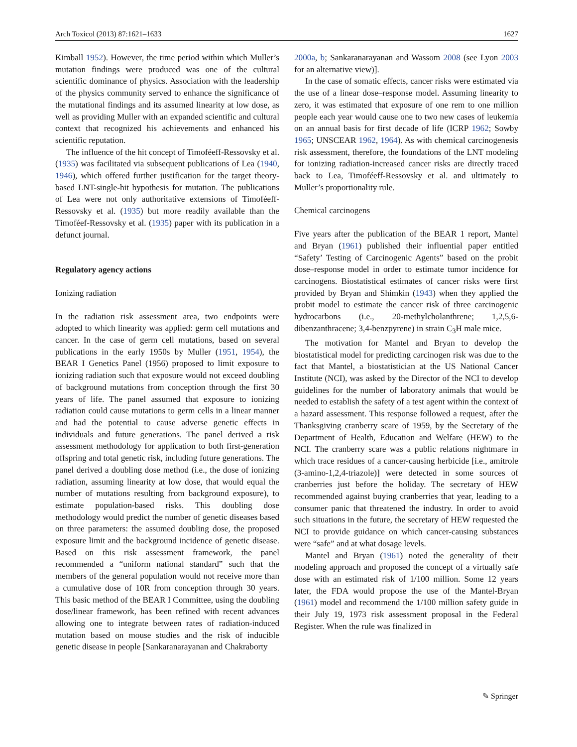Arch Toxicol (2013) 87:1621–1633 1627
Kimball 1952). However, the time period within which Muller’s mutation findings were produced was one of the cultural scientific dominance of physics. Association with the leadership of the physics community served to enhance the significance of the mutational findings and its assumed linearity at low dose, as well as providing Muller with an expanded scientific and cultural context that recognized his achievements and enhanced his scientific reputation.
The influence of the hit concept of Timoféeff-Ressovsky et al. (1935) was facilitated via subsequent publications of Lea (1940, 1946), which offered further justification for the target theory-based LNT-single-hit hypothesis for mutation. The publications of Lea were not only authoritative extensions of Timoféeff-Ressovsky et al. (1935) but more readily available than the Timoféef-Ressovsky et al. (1935) paper with its publication in a defunct journal.
Regulatory agency actions
Ionizing radiation
In the radiation risk assessment area, two endpoints were adopted to which linearity was applied: germ cell mutations and cancer. In the case of germ cell mutations, based on several publications in the early 1950s by Muller (1951, 1954), the BEAR I Genetics Panel (1956) proposed to limit exposure to ionizing radiation such that exposure would not exceed doubling of background mutations from conception through the first 30 years of life. The panel assumed that exposure to ionizing radiation could cause mutations to germ cells in a linear manner and had the potential to cause adverse genetic effects in individuals and future generations. The panel derived a risk assessment methodology for application to both first-generation offspring and total genetic risk, including future generations. The panel derived a doubling dose method (i.e., the dose of ionizing radiation, assuming linearity at low dose, that would equal the number of mutations resulting from background exposure), to estimate population-based risks. This doubling dose methodology would predict the number of genetic diseases based on three parameters: the assumed doubling dose, the proposed exposure limit and the background incidence of genetic disease. Based on this risk assessment framework, the panel recommended a “uniform national standard” such that the members of the general population would not receive more than a cumulative dose of 10R from conception through 30 years. This basic method of the BEAR I Committee, using the doubling dose/linear framework, has been refined with recent advances allowing one to integrate between rates of radiation-induced mutation based on mouse studies and the risk of inducible genetic disease in people [Sankaranarayanan and Chakraborty
2000a, b; Sankaranarayanan and Wassom 2008 (see Lyon 2003 for an alternative view)].
In the case of somatic effects, cancer risks were estimated via the use of a linear dose–response model. Assuming linearity to zero, it was estimated that exposure of one rem to one million people each year would cause one to two new cases of leukemia on an annual basis for first decade of life (ICRP 1962; Sowby 1965; UNSCEAR 1962, 1964). As with chemical carcinogenesis risk assessment, therefore, the foundations of the LNT modeling for ionizing radiation-increased cancer risks are directly traced back to Lea, Timoféeff-Ressovsky et al. and ultimately to Muller’s proportionality rule.
Chemical carcinogens
Five years after the publication of the BEAR 1 report, Mantel and Bryan (1961) published their influential paper entitled “Safety’ Testing of Carcinogenic Agents” based on the probit dose–response model in order to estimate tumor incidence for carcinogens. Biostatistical estimates of cancer risks were first provided by Bryan and Shimkin (1943) when they applied the probit model to estimate the cancer risk of three carcinogenic hydrocarbons (i.e., 20-methylcholanthrene; 1,2,5,6-dibenzanthracene; 3,4-benzpyrene) in strain C<sub>3</sub>H male mice.
The motivation for Mantel and Bryan to develop the biostatistical model for predicting carcinogen risk was due to the fact that Mantel, a biostatistician at the US National Cancer Institute (NCI), was asked by the Director of the NCI to develop guidelines for the number of laboratory animals that would be needed to establish the safety of a test agent within the context of a hazard assessment. This response followed a request, after the Thanksgiving cranberry scare of 1959, by the Secretary of the Department of Health, Education and Welfare (HEW) to the NCI. The cranberry scare was a public relations nightmare in which trace residues of a cancer-causing herbicide [i.e., amitrole (3-amino-1,2,4-triazole)] were detected in some sources of cranberries just before the holiday. The secretary of HEW recommended against buying cranberries that year, leading to a consumer panic that threatened the industry. In order to avoid such situations in the future, the secretary of HEW requested the NCI to provide guidance on which cancer-causing substances were “safe” and at what dosage levels.
Mantel and Bryan (1961) noted the generality of their modeling approach and proposed the concept of a virtually safe dose with an estimated risk of 1/100 million. Some 12 years later, the FDA would propose the use of the Mantel-Bryan (1961) model and recommend the 1/100 million safety guide in their July 19, 1973 risk assessment proposal in the Federal Register. When the rule was finalized in
✎ Springer